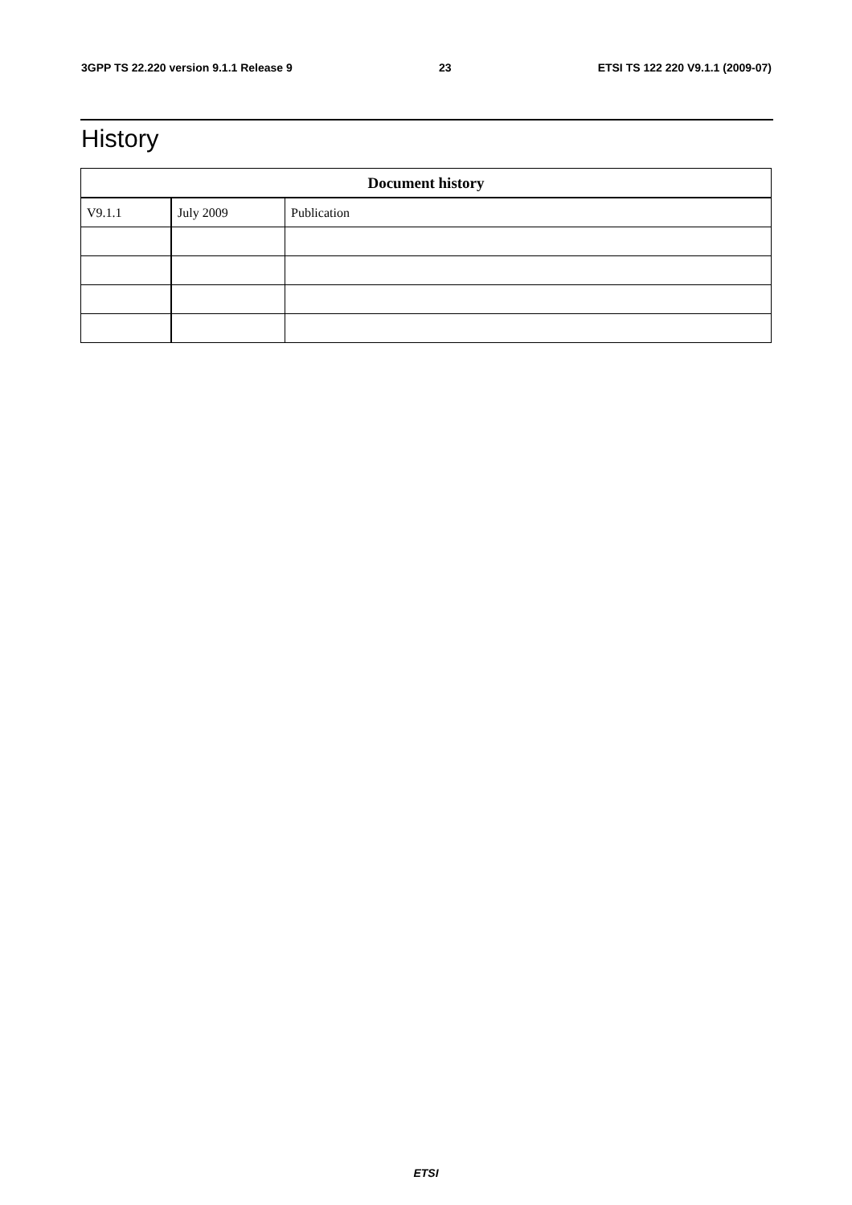3GPP TS 22.220 version 9.1.1 Release 9 23 ETSI TS 122 220 V9.1.1 (2009-07)
History
| Document history | | |
| --- | --- | --- |
| V9.1.1 | July 2009 | Publication |
ETSI